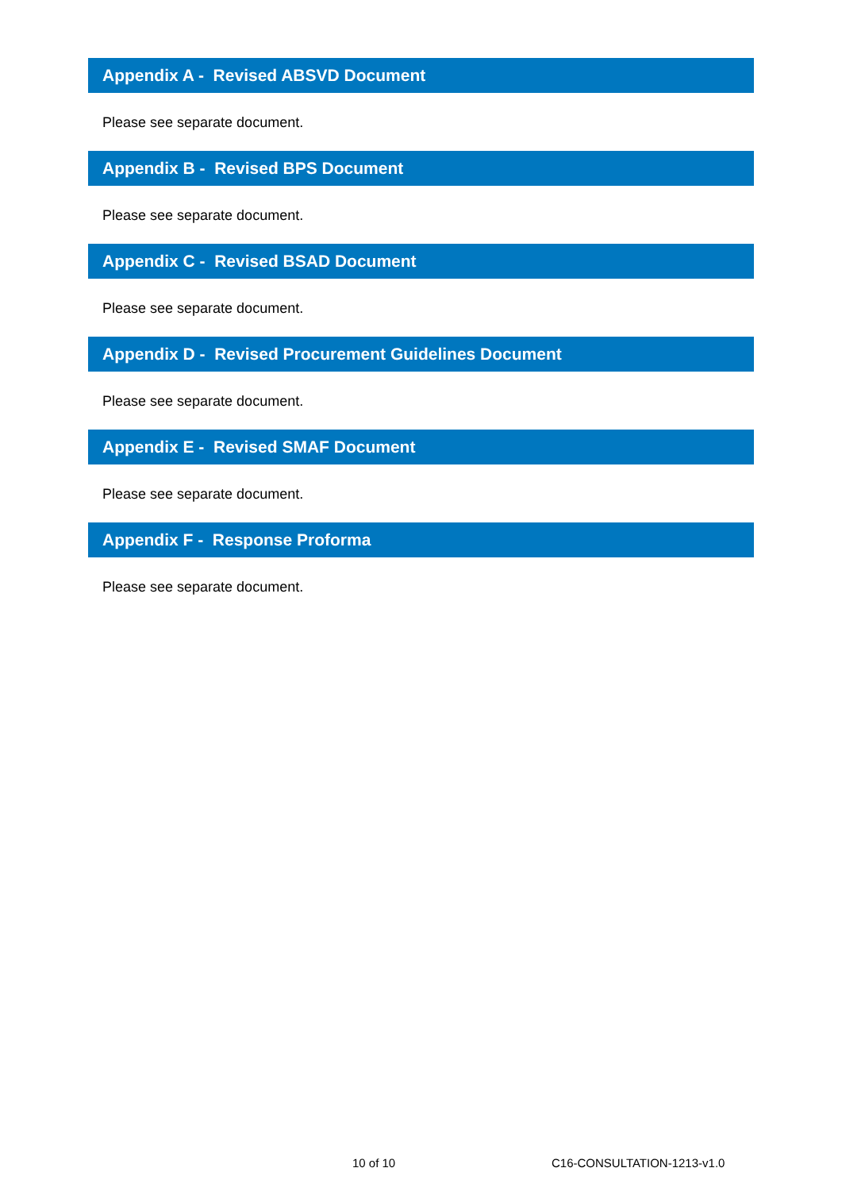Appendix A - Revised ABSVD Document
Please see separate document.
Appendix B - Revised BPS Document
Please see separate document.
Appendix C - Revised BSAD Document
Please see separate document.
Appendix D - Revised Procurement Guidelines Document
Please see separate document.
Appendix E - Revised SMAF Document
Please see separate document.
Appendix F - Response Proforma
Please see separate document.
10 of 10 C16-CONSULTATION-1213-v1.0